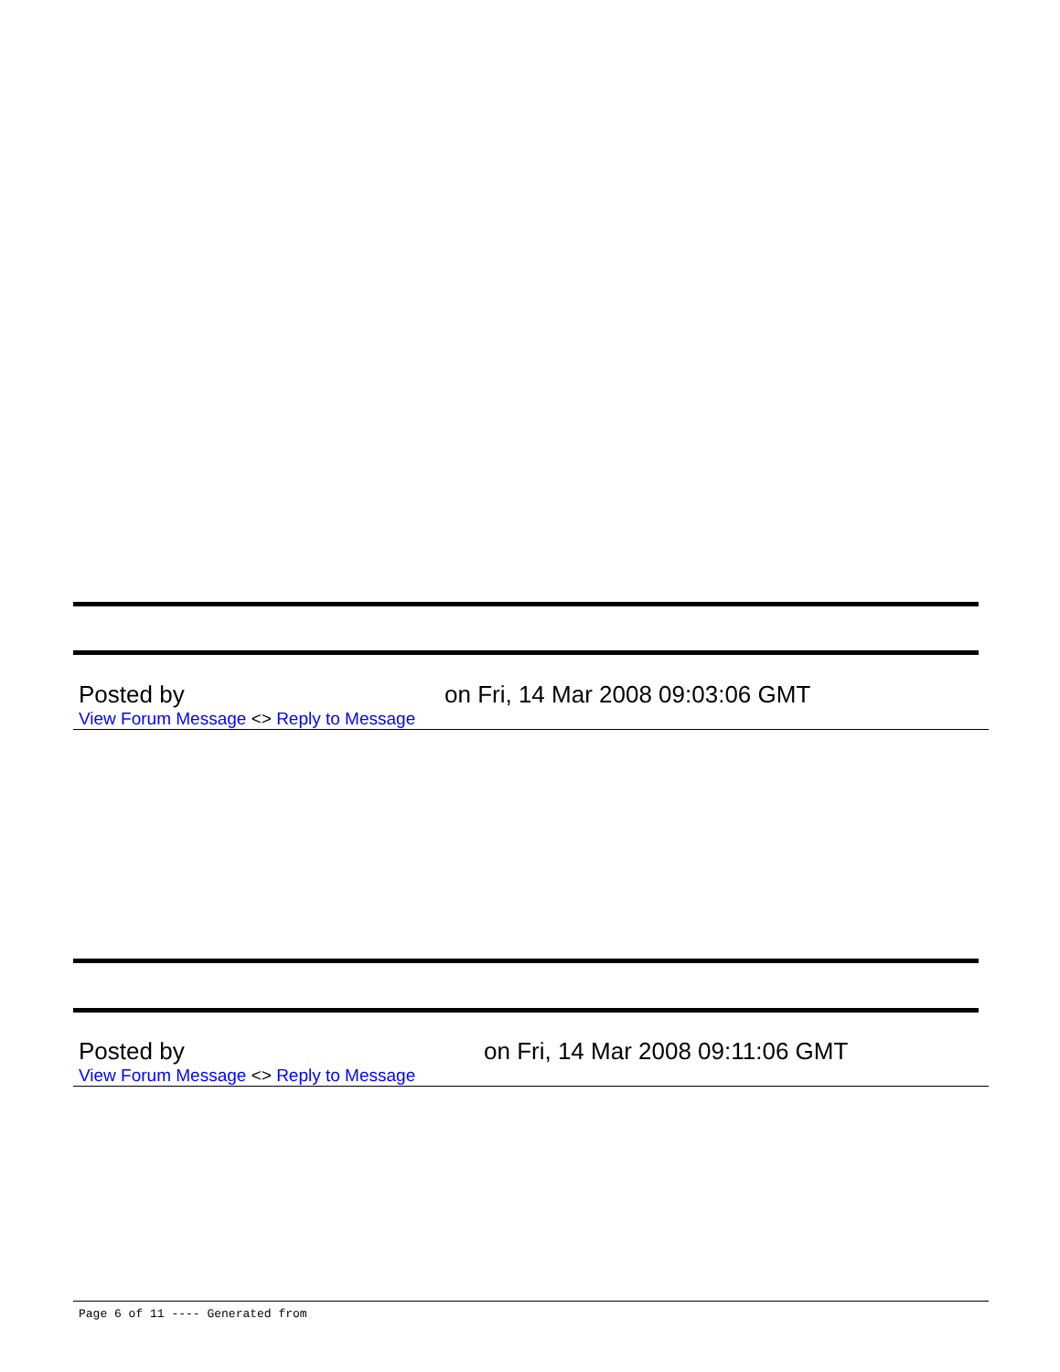Posted by on Fri, 14 Mar 2008 09:03:06 GMT
View Forum Message <> Reply to Message
Posted by on Fri, 14 Mar 2008 09:11:06 GMT
View Forum Message <> Reply to Message
Page 6 of 11 ---- Generated from